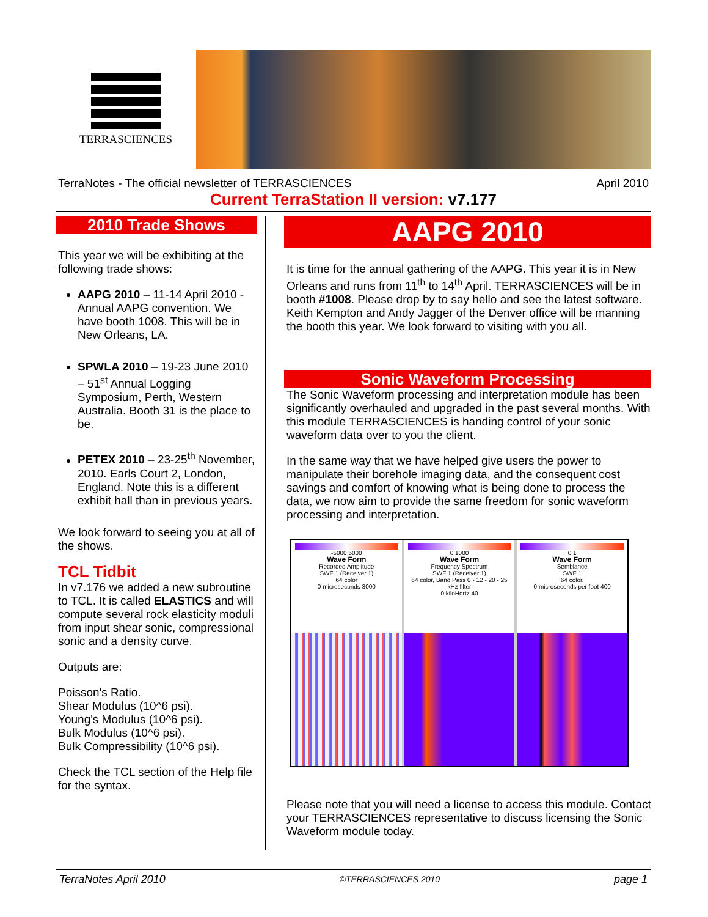TERRASCIENCES
TerraNotes - The official newsletter of TERRASCIENCES April 2010
Current TerraStation II version: v7.177
2010 Trade Shows
This year we will be exhibiting at the following trade shows:
AAPG 2010 – 11-14 April 2010 - Annual AAPG convention. We have booth 1008. This will be in New Orleans, LA.
SPWLA 2010 – 19-23 June 2010 – 51<sup>st</sup> Annual Logging Symposium, Perth, Western Australia. Booth 31 is the place to be.
PETEX 2010 – 23-25<sup>th</sup> November, 2010. Earls Court 2, London, England. Note this is a different exhibit hall than in previous years.
We look forward to seeing you at all of the shows.
TCL Tidbit
In v7.176 we added a new subroutine to TCL. It is called ELASTICS and will compute several rock elasticity moduli from input shear sonic, compressional sonic and a density curve.
Outputs are:
Poisson's Ratio.
Shear Modulus (10^6 psi).
Young's Modulus (10^6 psi).
Bulk Modulus (10^6 psi).
Bulk Compressibility (10^6 psi).
Check the TCL section of the Help file for the syntax.
AAPG 2010
It is time for the annual gathering of the AAPG. This year it is in New Orleans and runs from 11<sup>th</sup> to 14<sup>th</sup> April. TERRASCIENCES will be in booth #1008. Please drop by to say hello and see the latest software. Keith Kempton and Andy Jagger of the Denver office will be manning the booth this year. We look forward to visiting with you all.
Sonic Waveform Processing
The Sonic Waveform processing and interpretation module has been significantly overhauled and upgraded in the past several months. With this module TERRASCIENCES is handing control of your sonic waveform data over to you the client.
In the same way that we have helped give users the power to manipulate their borehole imaging data, and the consequent cost savings and comfort of knowing what is being done to process the data, we now aim to provide the same freedom for sonic waveform processing and interpretation.
-5000 5000
Wave Form
Recorded Amplitude
SWF 1 (Receiver 1)
64 color
0 microseconds 3000
0 1000
Wave Form
Frequency Spectrum
SWF 1 (Receiver 1)
64 color, Band Pass 0 - 12 - 20 - 25 kHz filter
0 kiloHertz 40
0 1
Wave Form
Semblance
SWF 1
64 color,
0 microseconds per foot 400
Please note that you will need a license to access this module. Contact your TERRASCIENCES representative to discuss licensing the Sonic Waveform module today.
TerraNotes April 2010 ©TERRASCIENCES 2010 page 1